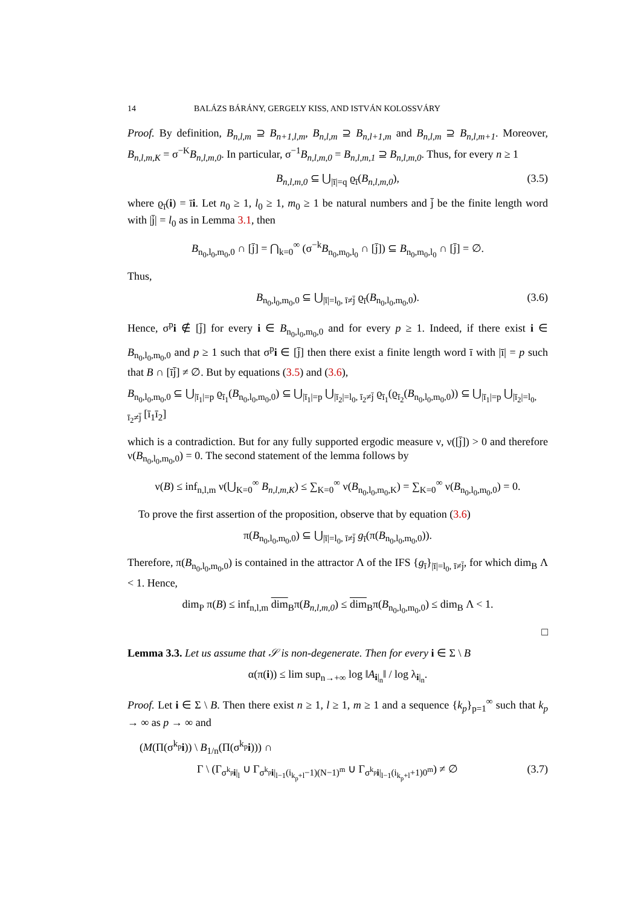14 BALÁZS BÁRÁNY, GERGELY KISS, AND ISTVÁN KOLOSSVÁRY
Proof. By definition, B<sub>n,l,m</sub> ⊇ B<sub>n+1,l,m</sub>, B<sub>n,l,m</sub> ⊇ B<sub>n,l+1,m</sub> and B<sub>n,l,m</sub> ⊇ B<sub>n,l,m+1</sub>. Moreover, B<sub>n,l,m,K</sub> = σ<sup>−K</sup>B<sub>n,l,m,0</sub>. In particular, σ<sup>−1</sup>B<sub>n,l,m,0</sub> = B<sub>n,l,m,1</sub> ⊇ B<sub>n,l,m,0</sub>. Thus, for every n ≥ 1
B<sub>n,l,m,0</sub> ⊆ ⋃<sub>|ī|=q</sub> ϱ<sub>ī</sub>(B<sub>n,l,m,0</sub>), (3.5)
where ϱ<sub>ī</sub>(i) = īi. Let n<sub>0</sub> ≥ 1, l<sub>0</sub> ≥ 1, m<sub>0</sub> ≥ 1 be natural numbers and j̄ be the finite length word with |j̄| = l<sub>0</sub> as in Lemma 3.1, then
B<sub>n<sub>0</sub>,l<sub>0</sub>,m<sub>0</sub>,0</sub> ∩ [j̄] = ⋂<sub>k=0</sub><sup>∞</sup> (σ<sup>−k</sup>B<sub>n<sub>0</sub>,m<sub>0</sub>,l<sub>0</sub></sub> ∩ [j̄]) ⊆ B<sub>n<sub>0</sub>,m<sub>0</sub>,l<sub>0</sub></sub> ∩ [j̄] = ∅.
Thus,
B<sub>n<sub>0</sub>,l<sub>0</sub>,m<sub>0</sub>,0</sub> ⊆ ⋃<sub>|ī|=l<sub>0</sub>, ī≠j̄</sub> ϱ<sub>ī</sub>(B<sub>n<sub>0</sub>,l<sub>0</sub>,m<sub>0</sub>,0</sub>). (3.6)
Hence, σ<sup>p</sup>i ∉ [j̄] for every i ∈ B<sub>n<sub>0</sub>,l<sub>0</sub>,m<sub>0</sub>,0</sub> and for every p ≥ 1. Indeed, if there exist i ∈ B<sub>n<sub>0</sub>,l<sub>0</sub>,m<sub>0</sub>,0</sub> and p ≥ 1 such that σ<sup>p</sup>i ∈ [j̄] then there exist a finite length word ī with |ī| = p such that B ∩ [īj̄] ≠ ∅. But by equations (3.5) and (3.6),
B<sub>n<sub>0</sub>,l<sub>0</sub>,m<sub>0</sub>,0</sub> ⊆ ⋃<sub>|ī<sub>1</sub>|=p</sub> ϱ<sub>ī<sub>1</sub></sub>(B<sub>n<sub>0</sub>,l<sub>0</sub>,m<sub>0</sub>,0</sub>) ⊆ ⋃<sub>|ī<sub>1</sub>|=p</sub> ⋃<sub>|ī<sub>2</sub>|=l<sub>0</sub>, ī<sub>2</sub>≠j̄</sub> ϱ<sub>ī<sub>1</sub></sub>(ϱ<sub>ī<sub>2</sub></sub>(B<sub>n<sub>0</sub>,l<sub>0</sub>,m<sub>0</sub>,0</sub>)) ⊆ ⋃<sub>|ī<sub>1</sub>|=p</sub> ⋃<sub>|ī<sub>2</sub>|=l<sub>0</sub>, ī<sub>2</sub>≠j̄</sub> [ī<sub>1</sub>ī<sub>2</sub>]
which is a contradiction. But for any fully supported ergodic measure ν, ν([j̄]) > 0 and therefore ν(B<sub>n<sub>0</sub>,l<sub>0</sub>,m<sub>0</sub>,0</sub>) = 0. The second statement of the lemma follows by
ν(B) ≤ inf<sub>n,l,m</sub> ν(⋃<sub>K=0</sub><sup>∞</sup> B<sub>n,l,m,K</sub>) ≤ ∑<sub>K=0</sub><sup>∞</sup> ν(B<sub>n<sub>0</sub>,l<sub>0</sub>,m<sub>0</sub>,K</sub>) = ∑<sub>K=0</sub><sup>∞</sup> ν(B<sub>n<sub>0</sub>,l<sub>0</sub>,m<sub>0</sub>,0</sub>) = 0.
To prove the first assertion of the proposition, observe that by equation (3.6)
π(B<sub>n<sub>0</sub>,l<sub>0</sub>,m<sub>0</sub>,0</sub>) ⊆ ⋃<sub>|ī|=l<sub>0</sub>, ī≠j̄</sub> g<sub>ī</sub>(π(B<sub>n<sub>0</sub>,l<sub>0</sub>,m<sub>0</sub>,0</sub>)).
Therefore, π(B<sub>n<sub>0</sub>,l<sub>0</sub>,m<sub>0</sub>,0</sub>) is contained in the attractor Λ of the IFS {g<sub>ī</sub>}<sub>|ī|=l<sub>0</sub>, ī≠j̄</sub>, for which dim<sub>B</sub> Λ < 1. Hence,
dim<sub>P</sub> π(B) ≤ inf<sub>n,l,m</sub> dim<sub>B</sub>π(B<sub>n,l,m,0</sub>) ≤ dim<sub>B</sub>π(B<sub>n<sub>0</sub>,l<sub>0</sub>,m<sub>0</sub>,0</sub>) ≤ dim<sub>B</sub> Λ < 1.
□
Lemma 3.3. Let us assume that 𝒮 is non-degenerate. Then for every i ∈ Σ \ B
α(π(i)) ≤ lim sup<sub>n→+∞</sub> log ‖A<sub>i|<sub>n</sub></sub>‖ / log λ<sub>i|<sub>n</sub></sub>.
Proof. Let i ∈ Σ \ B. Then there exist n ≥ 1, l ≥ 1, m ≥ 1 and a sequence {k<sub>p</sub>}<sub>p=1</sub><sup>∞</sup> such that k<sub>p</sub> → ∞ as p → ∞ and
(M(Π(σ<sup>k<sub>p</sub></sup>i)) \ B<sub>1/n</sub>(Π(σ<sup>k<sub>p</sub></sup>i))) ∩
Γ \ (Γ<sub>σ<sup>k<sub>p</sub></sup>i|<sub>l</sub></sub> ∪ Γ<sub>σ<sup>k<sub>p</sub></sup>i|<sub>l−1</sub>(i<sub>k<sub>p</sub>+l</sub>−1)(N−1)<sup>m</sup></sub> ∪ Γ<sub>σ<sup>k<sub>p</sub></sup>i|<sub>l−1</sub>(i<sub>k<sub>p</sub>+l</sub>+1)0<sup>m</sup></sub>) ≠ ∅ (3.7)